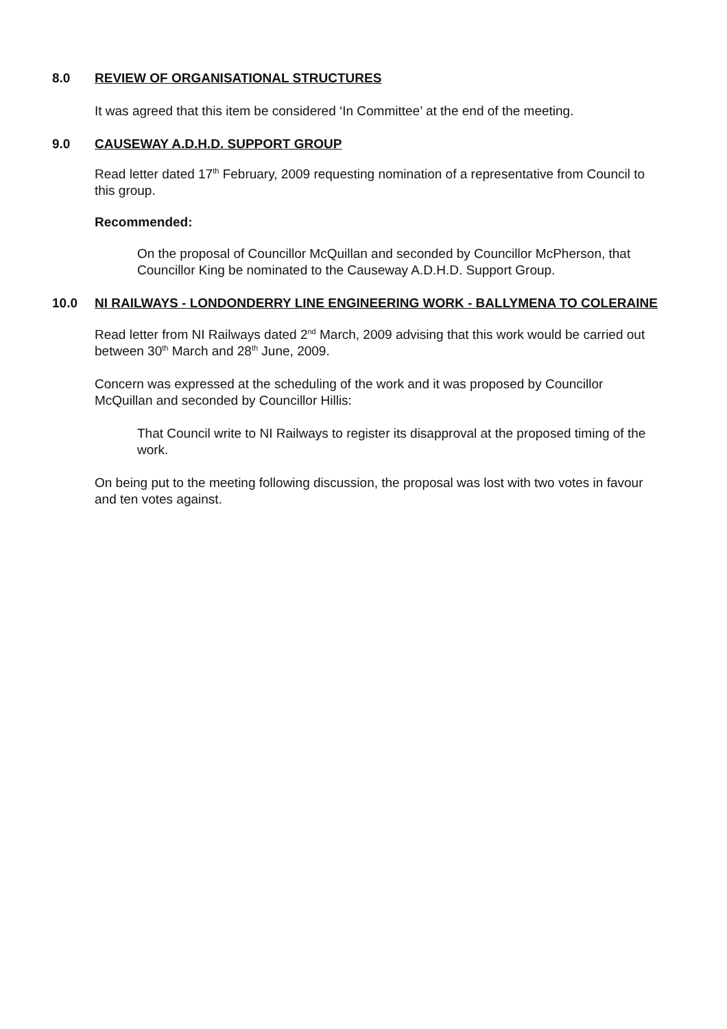8.0 REVIEW OF ORGANISATIONAL STRUCTURES
It was agreed that this item be considered ‘In Committee’ at the end of the meeting.
9.0 CAUSEWAY A.D.H.D. SUPPORT GROUP
Read letter dated 17<sup>th</sup> February, 2009 requesting nomination of a representative from Council to this group.
Recommended:
On the proposal of Councillor McQuillan and seconded by Councillor McPherson, that Councillor King be nominated to the Causeway A.D.H.D. Support Group.
10.0 NI RAILWAYS - LONDONDERRY LINE ENGINEERING WORK - BALLYMENA TO COLERAINE
Read letter from NI Railways dated 2<sup>nd</sup> March, 2009 advising that this work would be carried out between 30<sup>th</sup> March and 28<sup>th</sup> June, 2009.
Concern was expressed at the scheduling of the work and it was proposed by Councillor McQuillan and seconded by Councillor Hillis:
That Council write to NI Railways to register its disapproval at the proposed timing of the work.
On being put to the meeting following discussion, the proposal was lost with two votes in favour and ten votes against.